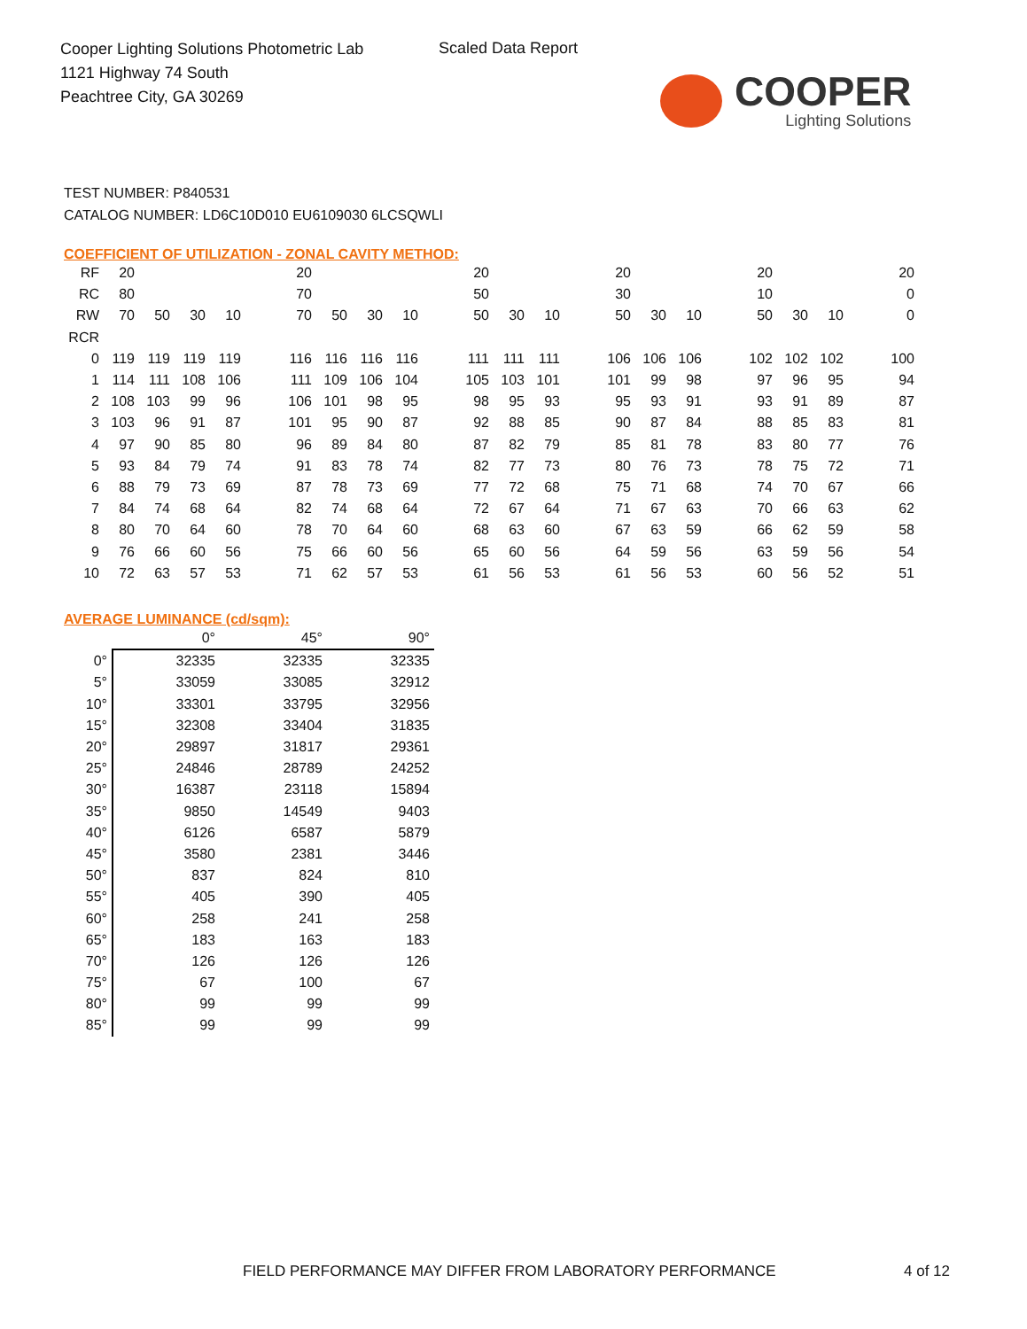Cooper Lighting Solutions Photometric Lab
1121 Highway 74 South
Peachtree City, GA 30269
Scaled Data Report
COOPER
Lighting Solutions
TEST NUMBER: P840531
CATALOG NUMBER: LD6C10D010 EU6109030 6LCSQWLI
COEFFICIENT OF UTILIZATION - ZONAL CAVITY METHOD:
| RF | 20 | | | | | 20 | | | | | 20 | | | | 20 | | | | 20 | | | | 20 |
| RC | 80 | | | | | 70 | | | | | 50 | | | | 30 | | | | 10 | | | | 0 |
| RW | 70 | 50 | 30 | 10 | | 70 | 50 | 30 | 10 | | 50 | 30 | 10 | | 50 | 30 | 10 | | 50 | 30 | 10 | | 0 |
| RCR | | | | | | | | | | | | | | | | | | | | | | | |
| 0 | 119 | 119 | 119 | 119 | | 116 | 116 | 116 | 116 | | 111 | 111 | 111 | | 106 | 106 | 106 | | 102 | 102 | 102 | | 100 |
| 1 | 114 | 111 | 108 | 106 | | 111 | 109 | 106 | 104 | | 105 | 103 | 101 | | 101 | 99 | 98 | | 97 | 96 | 95 | | 94 |
| 2 | 108 | 103 | 99 | 96 | | 106 | 101 | 98 | 95 | | 98 | 95 | 93 | | 95 | 93 | 91 | | 93 | 91 | 89 | | 87 |
| 3 | 103 | 96 | 91 | 87 | | 101 | 95 | 90 | 87 | | 92 | 88 | 85 | | 90 | 87 | 84 | | 88 | 85 | 83 | | 81 |
| 4 | 97 | 90 | 85 | 80 | | 96 | 89 | 84 | 80 | | 87 | 82 | 79 | | 85 | 81 | 78 | | 83 | 80 | 77 | | 76 |
| 5 | 93 | 84 | 79 | 74 | | 91 | 83 | 78 | 74 | | 82 | 77 | 73 | | 80 | 76 | 73 | | 78 | 75 | 72 | | 71 |
| 6 | 88 | 79 | 73 | 69 | | 87 | 78 | 73 | 69 | | 77 | 72 | 68 | | 75 | 71 | 68 | | 74 | 70 | 67 | | 66 |
| 7 | 84 | 74 | 68 | 64 | | 82 | 74 | 68 | 64 | | 72 | 67 | 64 | | 71 | 67 | 63 | | 70 | 66 | 63 | | 62 |
| 8 | 80 | 70 | 64 | 60 | | 78 | 70 | 64 | 60 | | 68 | 63 | 60 | | 67 | 63 | 59 | | 66 | 62 | 59 | | 58 |
| 9 | 76 | 66 | 60 | 56 | | 75 | 66 | 60 | 56 | | 65 | 60 | 56 | | 64 | 59 | 56 | | 63 | 59 | 56 | | 54 |
| 10 | 72 | 63 | 57 | 53 | | 71 | 62 | 57 | 53 | | 61 | 56 | 53 | | 61 | 56 | 53 | | 60 | 56 | 52 | | 51 |
AVERAGE LUMINANCE (cd/sqm):
| | 0° | 45° | 90° |
| --- | --- | --- | --- |
| 0° | 32335 | 32335 | 32335 |
| 5° | 33059 | 33085 | 32912 |
| 10° | 33301 | 33795 | 32956 |
| 15° | 32308 | 33404 | 31835 |
| 20° | 29897 | 31817 | 29361 |
| 25° | 24846 | 28789 | 24252 |
| 30° | 16387 | 23118 | 15894 |
| 35° | 9850 | 14549 | 9403 |
| 40° | 6126 | 6587 | 5879 |
| 45° | 3580 | 2381 | 3446 |
| 50° | 837 | 824 | 810 |
| 55° | 405 | 390 | 405 |
| 60° | 258 | 241 | 258 |
| 65° | 183 | 163 | 183 |
| 70° | 126 | 126 | 126 |
| 75° | 67 | 100 | 67 |
| 80° | 99 | 99 | 99 |
| 85° | 99 | 99 | 99 |
FIELD PERFORMANCE MAY DIFFER FROM LABORATORY PERFORMANCE
4 of 12